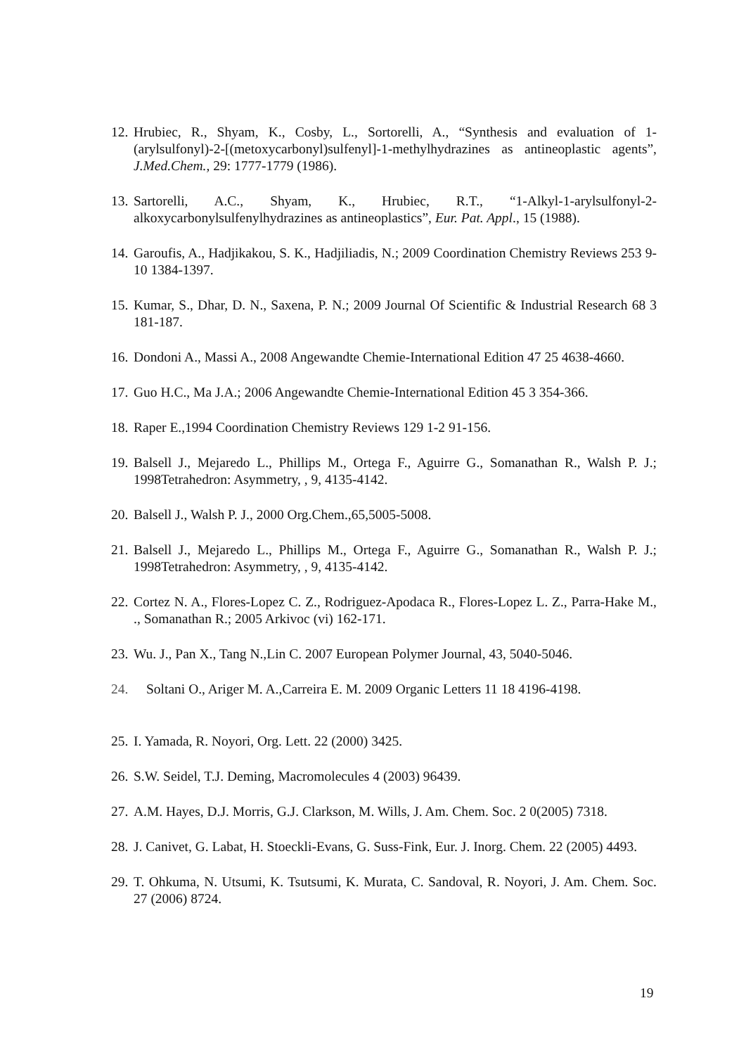12. Hrubiec, R., Shyam, K., Cosby, L., Sortorelli, A., “Synthesis and evaluation of 1-(arylsulfonyl)-2-[(metoxycarbonyl)sulfenyl]-1-methylhydrazines as antineoplastic agents”, J.Med.Chem., 29: 1777-1779 (1986).
13. Sartorelli, A.C., Shyam, K., Hrubiec, R.T., “1-Alkyl-1-arylsulfonyl-2-alkoxycarbonylsulfenylhydrazines as antineoplastics”, Eur. Pat. Appl., 15 (1988).
14. Garoufis, A., Hadjikakou, S. K., Hadjiliadis, N.; 2009 Coordination Chemistry Reviews 253 9-10 1384-1397.
15. Kumar, S., Dhar, D. N., Saxena, P. N.; 2009 Journal Of Scientific & Industrial Research 68 3 181-187.
16. Dondoni A., Massi A., 2008 Angewandte Chemie-International Edition 47 25 4638-4660.
17. Guo H.C., Ma J.A.; 2006 Angewandte Chemie-International Edition 45 3 354-366.
18. Raper E.,1994 Coordination Chemistry Reviews 129 1-2 91-156.
19. Balsell J., Mejaredo L., Phillips M., Ortega F., Aguirre G., Somanathan R., Walsh P. J.; 1998Tetrahedron: Asymmetry, , 9, 4135-4142.
20. Balsell J., Walsh P. J., 2000 Org.Chem.,65,5005-5008.
21. Balsell J., Mejaredo L., Phillips M., Ortega F., Aguirre G., Somanathan R., Walsh P. J.; 1998Tetrahedron: Asymmetry, , 9, 4135-4142.
22. Cortez N. A., Flores-Lopez C. Z., Rodriguez-Apodaca R., Flores-Lopez L. Z., Parra-Hake M., ., Somanathan R.; 2005 Arkivoc (vi) 162-171.
23. Wu. J., Pan X., Tang N.,Lin C. 2007 European Polymer Journal, 43, 5040-5046.
24. Soltani O., Ariger M. A.,Carreira E. M. 2009 Organic Letters 11 18 4196-4198.
25. I. Yamada, R. Noyori, Org. Lett. 22 (2000) 3425.
26. S.W. Seidel, T.J. Deming, Macromolecules 4 (2003) 96439.
27. A.M. Hayes, D.J. Morris, G.J. Clarkson, M. Wills, J. Am. Chem. Soc. 2 0(2005) 7318.
28. J. Canivet, G. Labat, H. Stoeckli-Evans, G. Suss-Fink, Eur. J. Inorg. Chem. 22 (2005) 4493.
29. T. Ohkuma, N. Utsumi, K. Tsutsumi, K. Murata, C. Sandoval, R. Noyori, J. Am. Chem. Soc. 27 (2006) 8724.
19